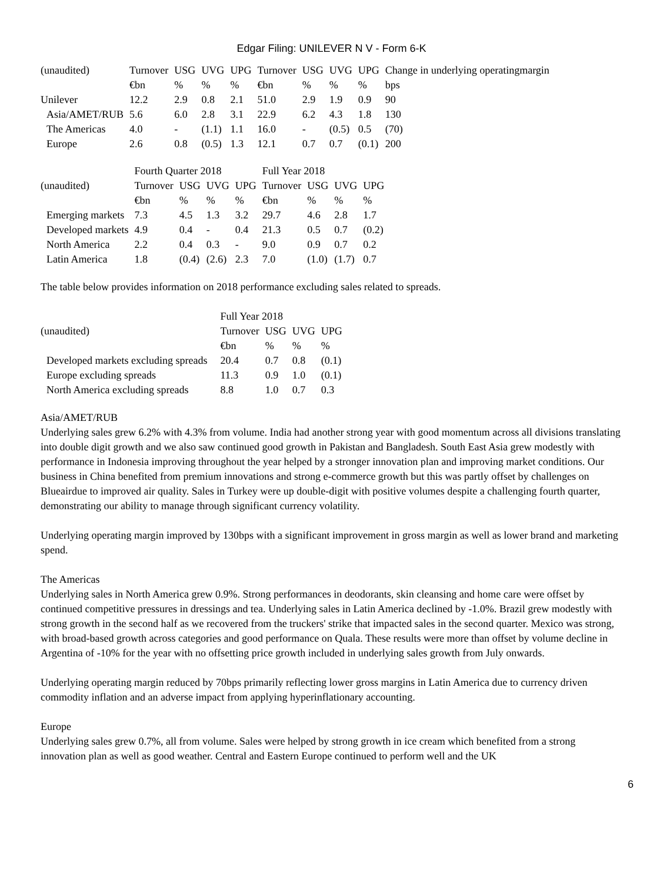Edgar Filing: UNILEVER N V - Form 6-K
| (unaudited) | Turnover | USG | UVG | UPG | Turnover | USG | UVG | UPG | Change in underlying operatingmargin |
| --- | --- | --- | --- | --- | --- | --- | --- | --- | --- |
| | €bn | % | % | % | €bn | % | % | % | bps |
| Unilever | 12.2 | 2.9 | 0.8 | 2.1 | 51.0 | 2.9 | 1.9 | 0.9 | 90 |
| Asia/AMET/RUB | 5.6 | 6.0 | 2.8 | 3.1 | 22.9 | 6.2 | 4.3 | 1.8 | 130 |
| The Americas | 4.0 | - | (1.1) | 1.1 | 16.0 | - | (0.5) | 0.5 | (70) |
| Europe | 2.6 | 0.8 | (0.5) | 1.3 | 12.1 | 0.7 | 0.7 | (0.1) | 200 |
| | Fourth Quarter 2018 | | | | Full Year 2018 | | | |
| --- | --- | --- | --- | --- | --- | --- | --- | --- |
| (unaudited) | Turnover | USG | UVG | UPG | Turnover | USG | UVG | UPG |
| | €bn | % | % | % | €bn | % | % | % |
| Emerging markets | 7.3 | 4.5 | 1.3 | 3.2 | 29.7 | 4.6 | 2.8 | 1.7 |
| Developed markets | 4.9 | 0.4 | - | 0.4 | 21.3 | 0.5 | 0.7 | (0.2) |
| North America | 2.2 | 0.4 | 0.3 | - | 9.0 | 0.9 | 0.7 | 0.2 |
| Latin America | 1.8 | (0.4) | (2.6) | 2.3 | 7.0 | (1.0) | (1.7) | 0.7 |
The table below provides information on 2018 performance excluding sales related to spreads.
| | Full Year 2018 | | | |
| --- | --- | --- | --- | --- |
| (unaudited) | Turnover | USG | UVG | UPG |
| | €bn | % | % | % |
| Developed markets excluding spreads | 20.4 | 0.7 | 0.8 | (0.1) |
| Europe excluding spreads | 11.3 | 0.9 | 1.0 | (0.1) |
| North America excluding spreads | 8.8 | 1.0 | 0.7 | 0.3 |
Asia/AMET/RUB
Underlying sales grew 6.2% with 4.3% from volume. India had another strong year with good momentum across all divisions translating into double digit growth and we also saw continued good growth in Pakistan and Bangladesh. South East Asia grew modestly with performance in Indonesia improving throughout the year helped by a stronger innovation plan and improving market conditions. Our business in China benefited from premium innovations and strong e-commerce growth but this was partly offset by challenges on Blueairdue to improved air quality. Sales in Turkey were up double-digit with positive volumes despite a challenging fourth quarter, demonstrating our ability to manage through significant currency volatility.
Underlying operating margin improved by 130bps with a significant improvement in gross margin as well as lower brand and marketing spend.
The Americas
Underlying sales in North America grew 0.9%. Strong performances in deodorants, skin cleansing and home care were offset by continued competitive pressures in dressings and tea. Underlying sales in Latin America declined by -1.0%. Brazil grew modestly with strong growth in the second half as we recovered from the truckers' strike that impacted sales in the second quarter. Mexico was strong, with broad-based growth across categories and good performance on Quala. These results were more than offset by volume decline in Argentina of -10% for the year with no offsetting price growth included in underlying sales growth from July onwards.
Underlying operating margin reduced by 70bps primarily reflecting lower gross margins in Latin America due to currency driven commodity inflation and an adverse impact from applying hyperinflationary accounting.
Europe
Underlying sales grew 0.7%, all from volume. Sales were helped by strong growth in ice cream which benefited from a strong innovation plan as well as good weather. Central and Eastern Europe continued to perform well and the UK
6